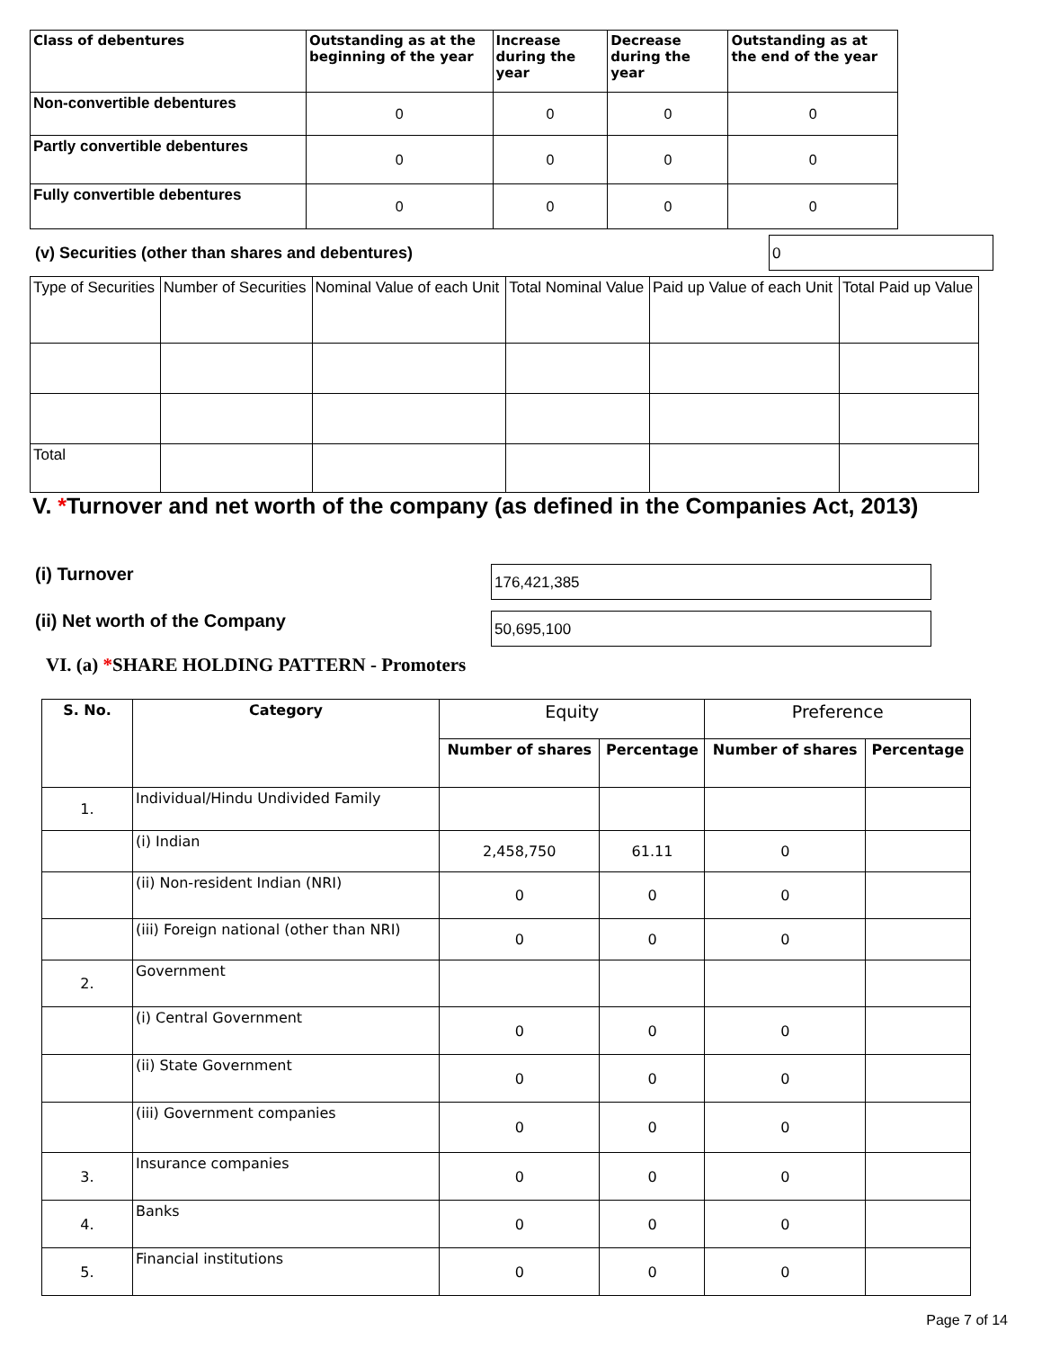| Class of debentures | Outstanding as at the beginning of the year | Increase during the year | Decrease during the year | Outstanding as at the end of the year |
| --- | --- | --- | --- | --- |
| Non-convertible debentures | 0 | 0 | 0 | 0 |
| Partly convertible debentures | 0 | 0 | 0 | 0 |
| Fully convertible debentures | 0 | 0 | 0 | 0 |
(v) Securities (other than shares and debentures) 0
| Type of Securities | Number of Securities | Nominal Value of each Unit | Total Nominal Value | Paid up Value of each Unit | Total Paid up Value |
| --- | --- | --- | --- | --- | --- |
| Total | | | | | |
V. *Turnover and net worth of the company (as defined in the Companies Act, 2013)
(i) Turnover 176,421,385
(ii) Net worth of the Company 50,695,100
VI. (a) *SHARE HOLDING PATTERN - Promoters
| S. No. | Category | Equity | | Preference | |
| --- | --- | --- | --- | --- | --- |
| | | Number of shares | Percentage | Number of shares | Percentage |
| 1. | Individual/Hindu Undivided Family | | | | |
| | (i) Indian | 2,458,750 | 61.11 | 0 | |
| | (ii) Non-resident Indian (NRI) | 0 | 0 | 0 | |
| | (iii) Foreign national (other than NRI) | 0 | 0 | 0 | |
| 2. | Government | | | | |
| | (i) Central Government | 0 | 0 | 0 | |
| | (ii) State Government | 0 | 0 | 0 | |
| | (iii) Government companies | 0 | 0 | 0 | |
| 3. | Insurance companies | 0 | 0 | 0 | |
| 4. | Banks | 0 | 0 | 0 | |
| 5. | Financial institutions | 0 | 0 | 0 | |
Page 7 of 14